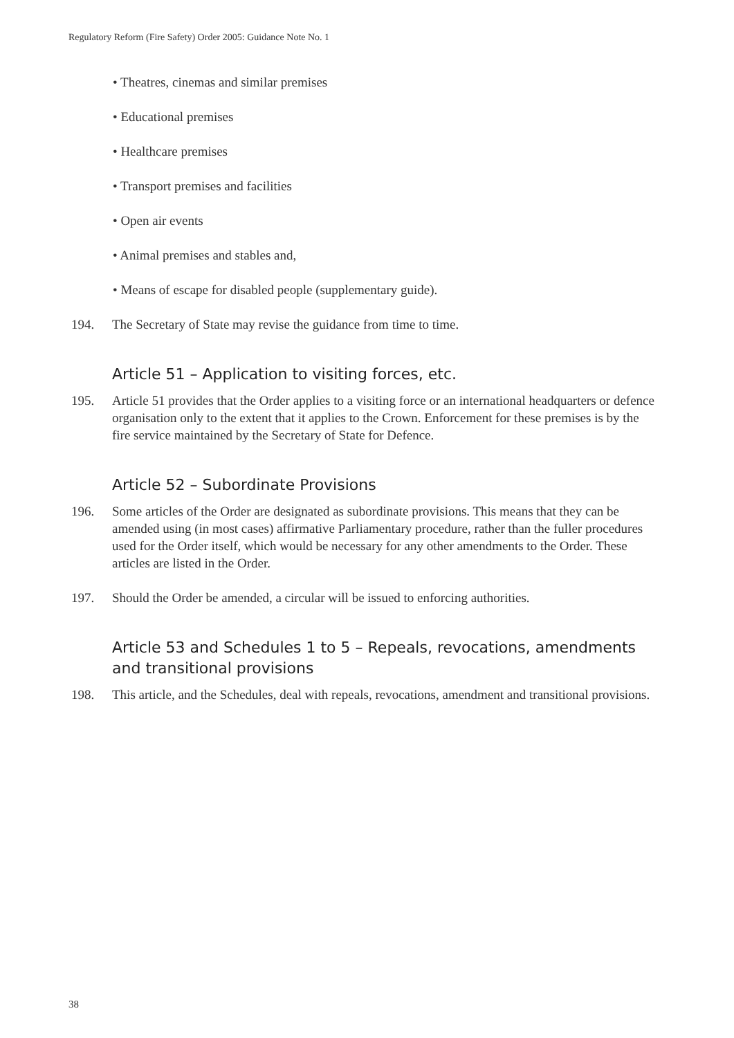Regulatory Reform (Fire Safety) Order 2005: Guidance Note No. 1
• Theatres, cinemas and similar premises
• Educational premises
• Healthcare premises
• Transport premises and facilities
• Open air events
• Animal premises and stables and,
• Means of escape for disabled people (supplementary guide).
194. The Secretary of State may revise the guidance from time to time.
Article 51 – Application to visiting forces, etc.
195. Article 51 provides that the Order applies to a visiting force or an international headquarters or defence organisation only to the extent that it applies to the Crown. Enforcement for these premises is by the fire service maintained by the Secretary of State for Defence.
Article 52 – Subordinate Provisions
196. Some articles of the Order are designated as subordinate provisions. This means that they can be amended using (in most cases) affirmative Parliamentary procedure, rather than the fuller procedures used for the Order itself, which would be necessary for any other amendments to the Order. These articles are listed in the Order.
197. Should the Order be amended, a circular will be issued to enforcing authorities.
Article 53 and Schedules 1 to 5 – Repeals, revocations, amendments and transitional provisions
198. This article, and the Schedules, deal with repeals, revocations, amendment and transitional provisions.
38